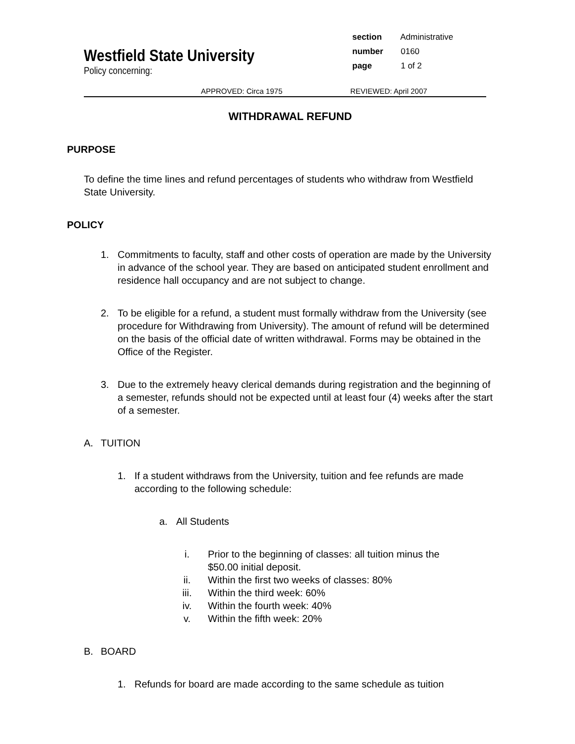section Administrative
number 0160
page 1 of 2
Westfield State University
Policy concerning:
APPROVED: Circa 1975 REVIEWED: April 2007
WITHDRAWAL REFUND
PURPOSE
To define the time lines and refund percentages of students who withdraw from Westfield State University.
POLICY
1. Commitments to faculty, staff and other costs of operation are made by the University in advance of the school year. They are based on anticipated student enrollment and residence hall occupancy and are not subject to change.
2. To be eligible for a refund, a student must formally withdraw from the University (see procedure for Withdrawing from University). The amount of refund will be determined on the basis of the official date of written withdrawal. Forms may be obtained in the Office of the Register.
3. Due to the extremely heavy clerical demands during registration and the beginning of a semester, refunds should not be expected until at least four (4) weeks after the start of a semester.
A. TUITION
1. If a student withdraws from the University, tuition and fee refunds are made according to the following schedule:
a. All Students
i. Prior to the beginning of classes: all tuition minus the
$50.00 initial deposit.
ii. Within the first two weeks of classes: 80%
iii. Within the third week: 60%
iv. Within the fourth week: 40%
v. Within the fifth week: 20%
B. BOARD
1. Refunds for board are made according to the same schedule as tuition